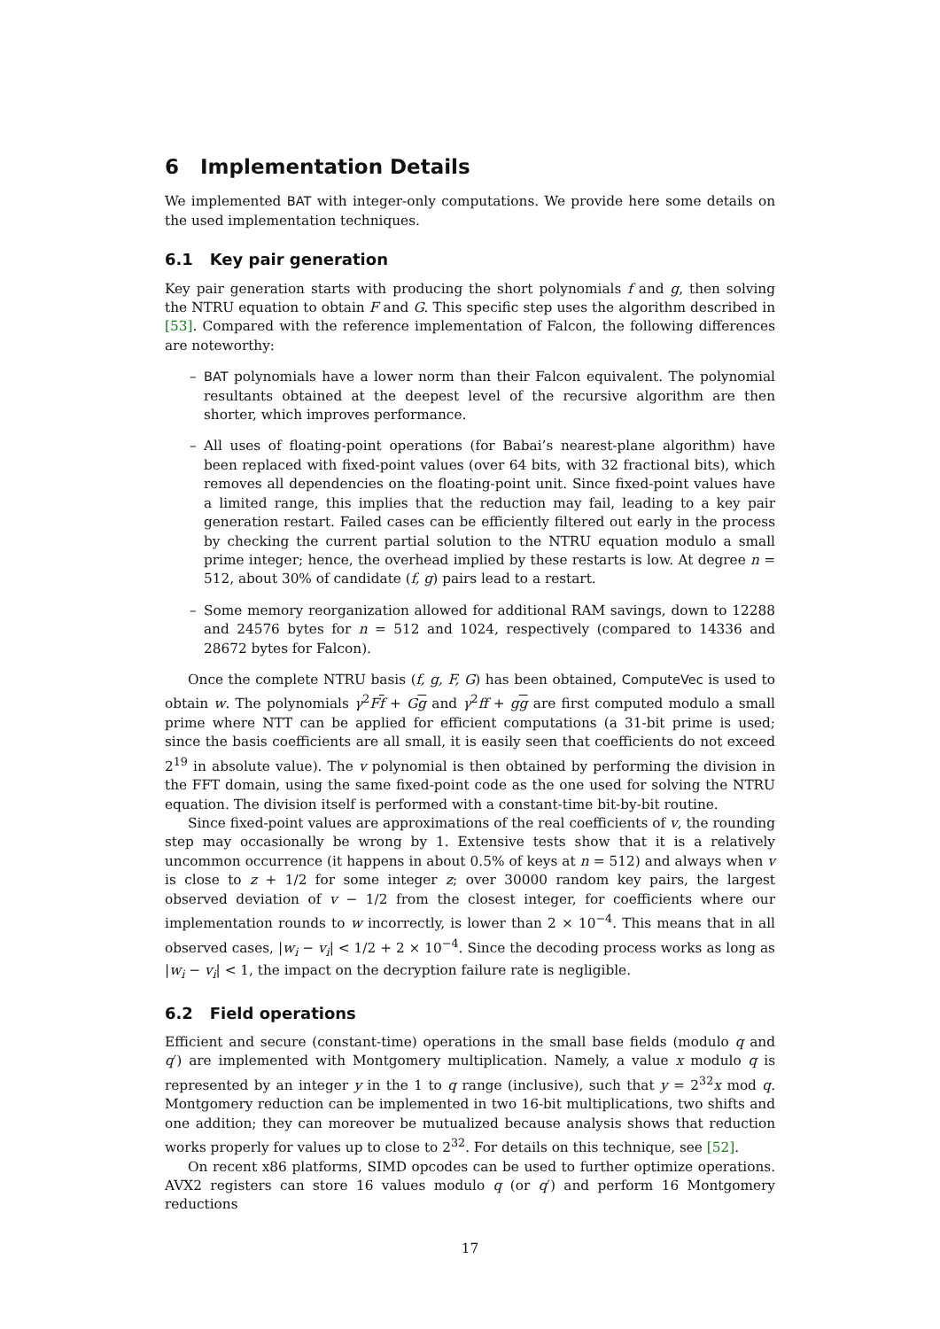6 Implementation Details
We implemented BAT with integer-only computations. We provide here some details on the used implementation techniques.
6.1 Key pair generation
Key pair generation starts with producing the short polynomials f and g, then solving the NTRU equation to obtain F and G. This specific step uses the algorithm described in [53]. Compared with the reference implementation of Falcon, the following differences are noteworthy:
– BAT polynomials have a lower norm than their Falcon equivalent. The polynomial resultants obtained at the deepest level of the recursive algorithm are then shorter, which improves performance.
– All uses of floating-point operations (for Babai’s nearest-plane algorithm) have been replaced with fixed-point values (over 64 bits, with 32 fractional bits), which removes all dependencies on the floating-point unit. Since fixed-point values have a limited range, this implies that the reduction may fail, leading to a key pair generation restart. Failed cases can be efficiently filtered out early in the process by checking the current partial solution to the NTRU equation modulo a small prime integer; hence, the overhead implied by these restarts is low. At degree n = 512, about 30% of candidate (f, g) pairs lead to a restart.
– Some memory reorganization allowed for additional RAM savings, down to 12288 and 24576 bytes for n = 512 and 1024, respectively (compared to 14336 and 28672 bytes for Falcon).
Once the complete NTRU basis (f, g, F, G) has been obtained, ComputeVec is used to obtain w. The polynomials γ<sup>2</sup>Ff + Gg and γ<sup>2</sup>ff + gg are first computed modulo a small prime where NTT can be applied for efficient computations (a 31-bit prime is used; since the basis coefficients are all small, it is easily seen that coefficients do not exceed 2<sup>19</sup> in absolute value). The v polynomial is then obtained by performing the division in the FFT domain, using the same fixed-point code as the one used for solving the NTRU equation. The division itself is performed with a constant-time bit-by-bit routine.
Since fixed-point values are approximations of the real coefficients of v, the rounding step may occasionally be wrong by 1. Extensive tests show that it is a relatively uncommon occurrence (it happens in about 0.5% of keys at n = 512) and always when v is close to z + 1/2 for some integer z; over 30000 random key pairs, the largest observed deviation of v − 1/2 from the closest integer, for coefficients where our implementation rounds to w incorrectly, is lower than 2 × 10<sup>−4</sup>. This means that in all observed cases, |w<sub>i</sub> − v<sub>i</sub>| < 1/2 + 2 × 10<sup>−4</sup>. Since the decoding process works as long as |w<sub>i</sub> − v<sub>i</sub>| < 1, the impact on the decryption failure rate is negligible.
6.2 Field operations
Efficient and secure (constant-time) operations in the small base fields (modulo q and q′) are implemented with Montgomery multiplication. Namely, a value x modulo q is represented by an integer y in the 1 to q range (inclusive), such that y = 2<sup>32</sup>x mod q. Montgomery reduction can be implemented in two 16-bit multiplications, two shifts and one addition; they can moreover be mutualized because analysis shows that reduction works properly for values up to close to 2<sup>32</sup>. For details on this technique, see [52].
On recent x86 platforms, SIMD opcodes can be used to further optimize operations. AVX2 registers can store 16 values modulo q (or q′) and perform 16 Montgomery reductions
17